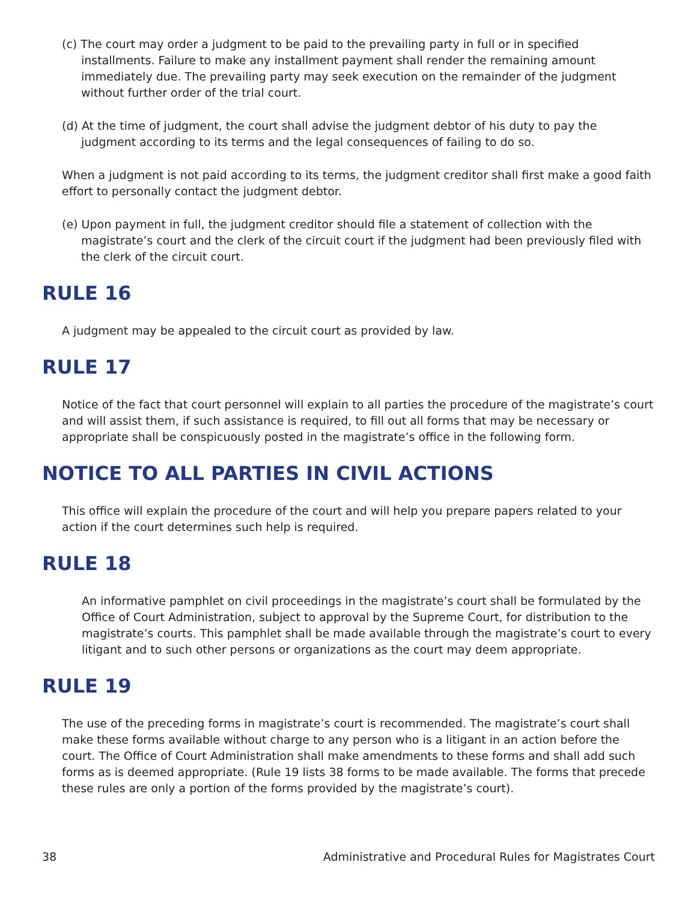(c) The court may order a judgment to be paid to the prevailing party in full or in specified installments. Failure to make any installment payment shall render the remaining amount immediately due. The prevailing party may seek execution on the remainder of the judgment without further order of the trial court.
(d) At the time of judgment, the court shall advise the judgment debtor of his duty to pay the judgment according to its terms and the legal consequences of failing to do so.
When a judgment is not paid according to its terms, the judgment creditor shall first make a good faith effort to personally contact the judgment debtor.
(e) Upon payment in full, the judgment creditor should file a statement of collection with the magistrate’s court and the clerk of the circuit court if the judgment had been previously filed with the clerk of the circuit court.
RULE 16
A judgment may be appealed to the circuit court as provided by law.
RULE 17
Notice of the fact that court personnel will explain to all parties the procedure of the magistrate’s court and will assist them, if such assistance is required, to fill out all forms that may be necessary or appropriate shall be conspicuously posted in the magistrate’s office in the following form.
NOTICE TO ALL PARTIES IN CIVIL ACTIONS
This office will explain the procedure of the court and will help you prepare papers related to your action if the court determines such help is required.
RULE 18
An informative pamphlet on civil proceedings in the magistrate’s court shall be formulated by the Office of Court Administration, subject to approval by the Supreme Court, for distribution to the magistrate’s courts. This pamphlet shall be made available through the magistrate’s court to every litigant and to such other persons or organizations as the court may deem appropriate.
RULE 19
The use of the preceding forms in magistrate’s court is recommended. The magistrate’s court shall make these forms available without charge to any person who is a litigant in an action before the court. The Office of Court Administration shall make amendments to these forms and shall add such forms as is deemed appropriate. (Rule 19 lists 38 forms to be made available. The forms that precede these rules are only a portion of the forms provided by the magistrate’s court).
38 Administrative and Procedural Rules for Magistrates Court